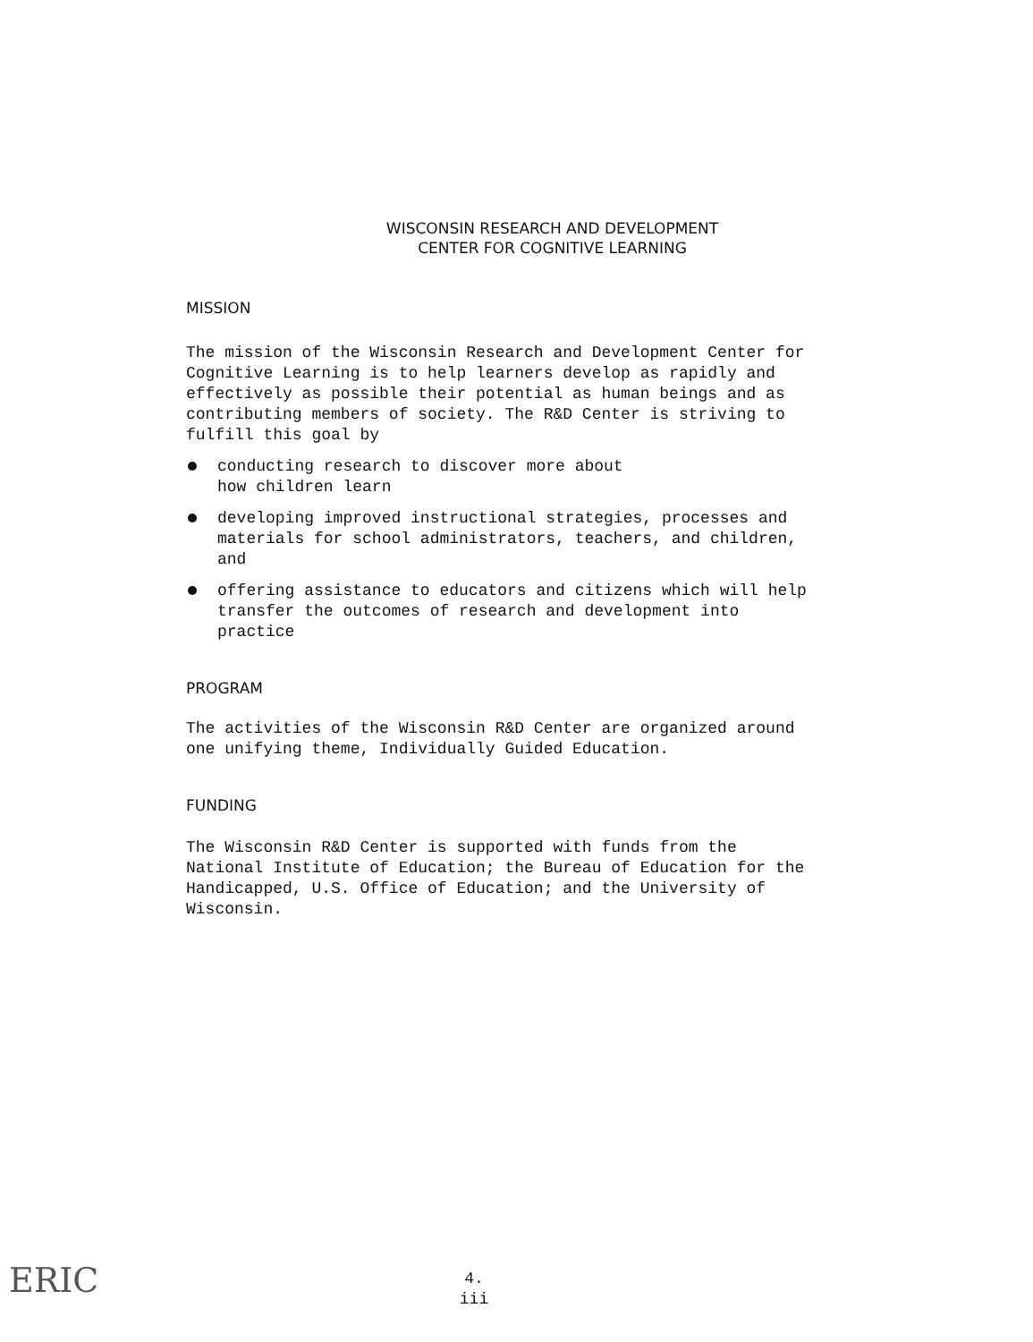WISCONSIN RESEARCH AND DEVELOPMENT
CENTER FOR COGNITIVE LEARNING
MISSION
The mission of the Wisconsin Research and Development Center for Cognitive Learning is to help learners develop as rapidly and effectively as possible their potential as human beings and as contributing members of society. The R&D Center is striving to fulfill this goal by
conducting research to discover more about
how children learn
developing improved instructional strategies, processes and materials for school administrators, teachers, and children, and
offering assistance to educators and citizens which will help transfer the outcomes of research and development into practice
PROGRAM
The activities of the Wisconsin R&D Center are organized around one unifying theme, Individually Guided Education.
FUNDING
The Wisconsin R&D Center is supported with funds from the National Institute of Education; the Bureau of Education for the Handicapped, U.S. Office of Education; and the University of Wisconsin.
4.
iii
ERIC